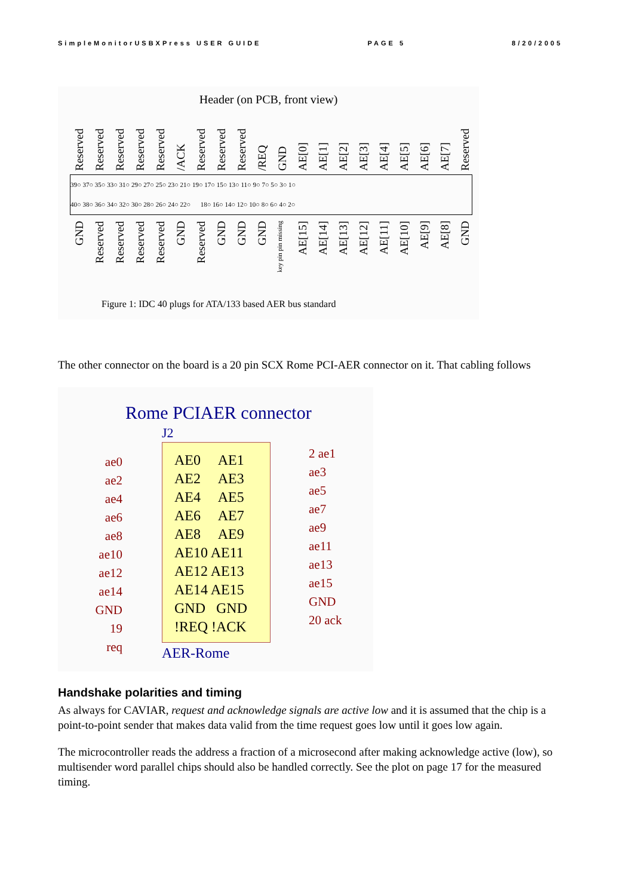SimpleMonitorUSBXPress USER GUIDE PAGE 5 8/20/2005
Header (on PCB, front view)
Reserved Reserved Reserved Reserved Reserved /ACK Reserved Reserved Reserved /REQ GND AE[0] AE[1] AE[2] AE[3] AE[4] AE[5] AE[6] AE[7] Reserved
39○ 37○ 35○ 33○ 31○ 29○ 27○ 25○ 23○ 21○ 19○ 17○ 15○ 13○ 11○ 9○ 7○ 5○ 3○ 1○
40○ 38○ 36○ 34○ 32○ 30○ 28○ 26○ 24○ 22○ 18○ 16○ 14○ 12○ 10○ 8○ 6○ 4○ 2○
GND Reserved Reserved Reserved Reserved GND Reserved GND GND GND key pin pin missing AE[15] AE[14] AE[13] AE[12] AE[11] AE[10] AE[9] AE[8] GND
Figure 1: IDC 40 plugs for ATA/133 based AER bus standard
The other connector on the board is a 20 pin SCX Rome PCI-AER connector on it. That cabling follows
Rome PCIAER connector
J2
ae0
ae2
ae4
ae6
ae8
ae10
ae12
ae14
GND 19
req
AE0 AE1
AE2 AE3
AE4 AE5
AE6 AE7
AE8 AE9
AE10 AE11
AE12 AE13
AE14 AE15
GND GND
!REQ !ACK
2 ae1
ae3
ae5
ae7
ae9
ae11
ae13
ae15
GND
20 ack
AER-Rome
Handshake polarities and timing
As always for CAVIAR, request and acknowledge signals are active low and it is assumed that the chip is a point-to-point sender that makes data valid from the time request goes low until it goes low again.
The microcontroller reads the address a fraction of a microsecond after making acknowledge active (low), so multisender word parallel chips should also be handled correctly. See the plot on page 17 for the measured timing.